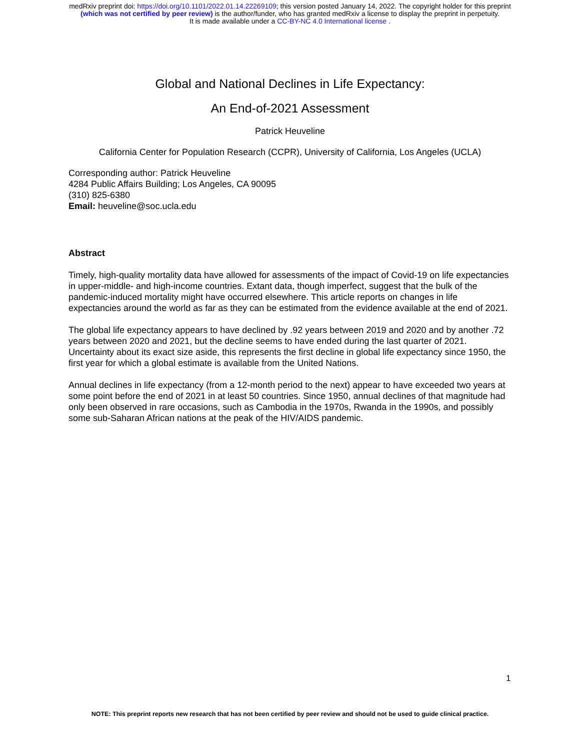medRxiv preprint doi: https://doi.org/10.1101/2022.01.14.22269109; this version posted January 14, 2022. The copyright holder for this preprint
(which was not certified by peer review) is the author/funder, who has granted medRxiv a license to display the preprint in perpetuity.
It is made available under a CC-BY-NC 4.0 International license .
Global and National Declines in Life Expectancy:
An End-of-2021 Assessment
Patrick Heuveline
California Center for Population Research (CCPR), University of California, Los Angeles (UCLA)
Corresponding author: Patrick Heuveline
4284 Public Affairs Building; Los Angeles, CA 90095
(310) 825-6380
Email: heuveline@soc.ucla.edu
Abstract
Timely, high-quality mortality data have allowed for assessments of the impact of Covid-19 on life expectancies in upper-middle- and high-income countries. Extant data, though imperfect, suggest that the bulk of the pandemic-induced mortality might have occurred elsewhere. This article reports on changes in life expectancies around the world as far as they can be estimated from the evidence available at the end of 2021.
The global life expectancy appears to have declined by .92 years between 2019 and 2020 and by another .72 years between 2020 and 2021, but the decline seems to have ended during the last quarter of 2021. Uncertainty about its exact size aside, this represents the first decline in global life expectancy since 1950, the first year for which a global estimate is available from the United Nations.
Annual declines in life expectancy (from a 12-month period to the next) appear to have exceeded two years at some point before the end of 2021 in at least 50 countries. Since 1950, annual declines of that magnitude had only been observed in rare occasions, such as Cambodia in the 1970s, Rwanda in the 1990s, and possibly some sub-Saharan African nations at the peak of the HIV/AIDS pandemic.
1
NOTE: This preprint reports new research that has not been certified by peer review and should not be used to guide clinical practice.